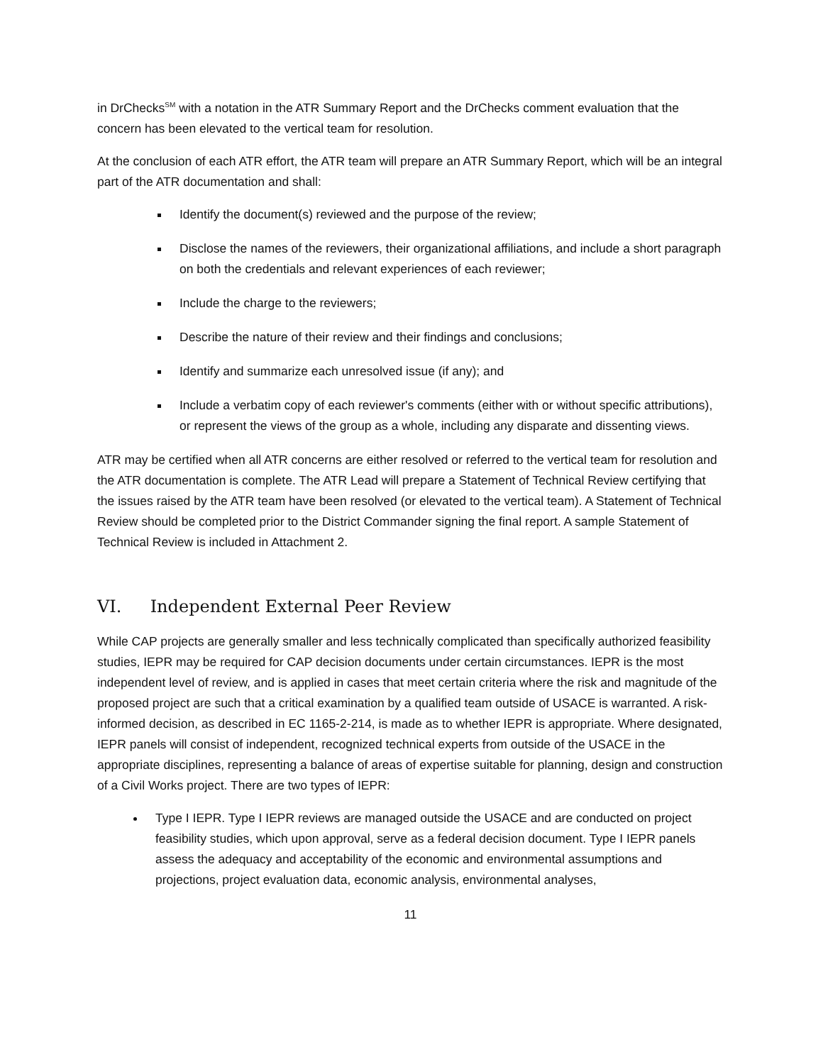in DrChecks<sup>SM</sup> with a notation in the ATR Summary Report and the DrChecks comment evaluation that the concern has been elevated to the vertical team for resolution.
At the conclusion of each ATR effort, the ATR team will prepare an ATR Summary Report, which will be an integral part of the ATR documentation and shall:
Identify the document(s) reviewed and the purpose of the review;
Disclose the names of the reviewers, their organizational affiliations, and include a short paragraph on both the credentials and relevant experiences of each reviewer;
Include the charge to the reviewers;
Describe the nature of their review and their findings and conclusions;
Identify and summarize each unresolved issue (if any); and
Include a verbatim copy of each reviewer's comments (either with or without specific attributions), or represent the views of the group as a whole, including any disparate and dissenting views.
ATR may be certified when all ATR concerns are either resolved or referred to the vertical team for resolution and the ATR documentation is complete. The ATR Lead will prepare a Statement of Technical Review certifying that the issues raised by the ATR team have been resolved (or elevated to the vertical team). A Statement of Technical Review should be completed prior to the District Commander signing the final report. A sample Statement of Technical Review is included in Attachment 2.
VI. Independent External Peer Review
While CAP projects are generally smaller and less technically complicated than specifically authorized feasibility studies, IEPR may be required for CAP decision documents under certain circumstances. IEPR is the most independent level of review, and is applied in cases that meet certain criteria where the risk and magnitude of the proposed project are such that a critical examination by a qualified team outside of USACE is warranted. A risk-informed decision, as described in EC 1165-2-214, is made as to whether IEPR is appropriate. Where designated, IEPR panels will consist of independent, recognized technical experts from outside of the USACE in the appropriate disciplines, representing a balance of areas of expertise suitable for planning, design and construction of a Civil Works project. There are two types of IEPR:
Type I IEPR. Type I IEPR reviews are managed outside the USACE and are conducted on project feasibility studies, which upon approval, serve as a federal decision document. Type I IEPR panels assess the adequacy and acceptability of the economic and environmental assumptions and projections, project evaluation data, economic analysis, environmental analyses,
11